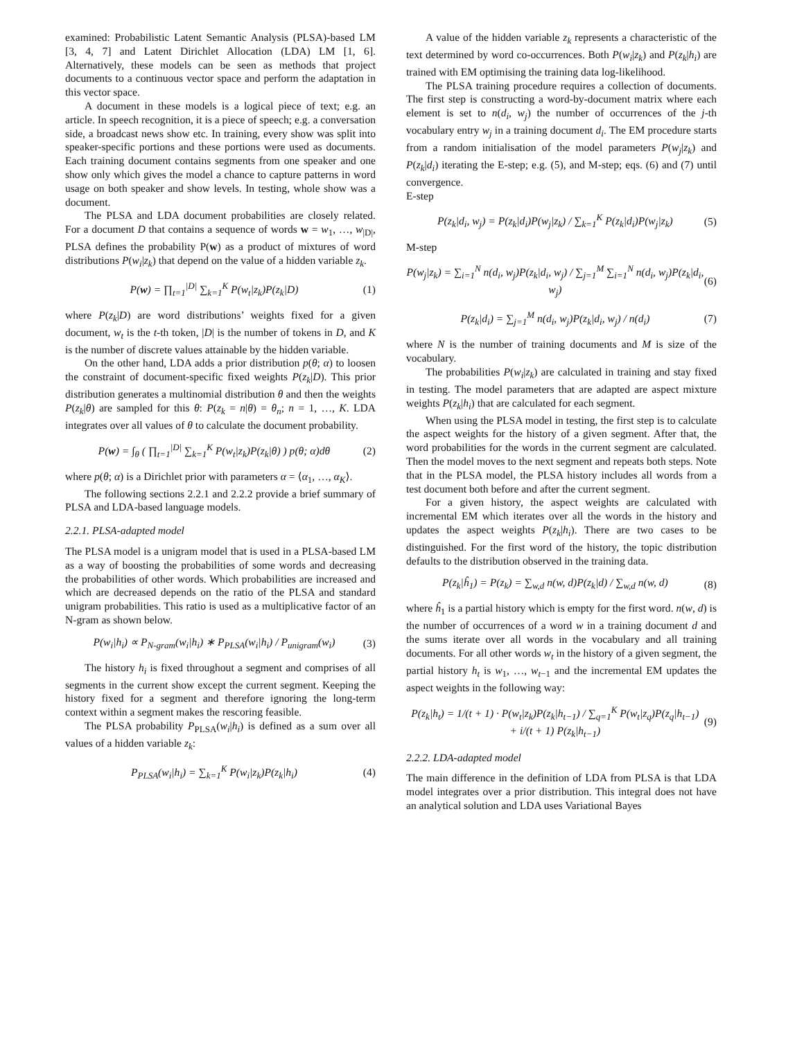examined: Probabilistic Latent Semantic Analysis (PLSA)-based LM [3, 4, 7] and Latent Dirichlet Allocation (LDA) LM [1, 6]. Alternatively, these models can be seen as methods that project documents to a continuous vector space and perform the adaptation in this vector space.
A document in these models is a logical piece of text; e.g. an article. In speech recognition, it is a piece of speech; e.g. a conversation side, a broadcast news show etc. In training, every show was split into speaker-specific portions and these portions were used as documents. Each training document contains segments from one speaker and one show only which gives the model a chance to capture patterns in word usage on both speaker and show levels. In testing, whole show was a document.
The PLSA and LDA document probabilities are closely related. For a document D that contains a sequence of words w = w<sub>1</sub>, …, w<sub>|D|</sub>, PLSA defines the probability P(w) as a product of mixtures of word distributions P(w<sub>i</sub>|z<sub>k</sub>) that depend on the value of a hidden variable z<sub>k</sub>.
P(w) = ∏<sub>t=1</sub><sup>|D|</sup> ∑<sub>k=1</sub><sup>K</sup> P(w<sub>t</sub>|z<sub>k</sub>)P(z<sub>k</sub>|D) (1)
where P(z<sub>k</sub>|D) are word distributions’ weights fixed for a given document, w<sub>t</sub> is the t-th token, |D| is the number of tokens in D, and K is the number of discrete values attainable by the hidden variable.
On the other hand, LDA adds a prior distribution p(θ; α) to loosen the constraint of document-specific fixed weights P(z<sub>k</sub>|D). This prior distribution generates a multinomial distribution θ and then the weights P(z<sub>k</sub>|θ) are sampled for this θ: P(z<sub>k</sub> = n|θ) = θ<sub>n</sub>; n = 1, …, K. LDA integrates over all values of θ to calculate the document probability.
P(w) = ∫<sub>θ</sub> ( ∏<sub>t=1</sub><sup>|D|</sup> ∑<sub>k=1</sub><sup>K</sup> P(w<sub>t</sub>|z<sub>k</sub>)P(z<sub>k</sub>|θ) ) p(θ; α)dθ (2)
where p(θ; α) is a Dirichlet prior with parameters α = ⟨α<sub>1</sub>, …, α<sub>K</sub>⟩.
The following sections 2.2.1 and 2.2.2 provide a brief summary of PLSA and LDA-based language models.
2.2.1. PLSA-adapted model
The PLSA model is a unigram model that is used in a PLSA-based LM as a way of boosting the probabilities of some words and decreasing the probabilities of other words. Which probabilities are increased and which are decreased depends on the ratio of the PLSA and standard unigram probabilities. This ratio is used as a multiplicative factor of an N-gram as shown below.
P(w<sub>i</sub>|h<sub>i</sub>) ∝ P<sub>N-gram</sub>(w<sub>i</sub>|h<sub>i</sub>) ∗ P<sub>PLSA</sub>(w<sub>i</sub>|h<sub>i</sub>) / P<sub>unigram</sub>(w<sub>i</sub>) (3)
The history h<sub>i</sub> is fixed throughout a segment and comprises of all segments in the current show except the current segment. Keeping the history fixed for a segment and therefore ignoring the long-term context within a segment makes the rescoring feasible.
The PLSA probability P<sub>PLSA</sub>(w<sub>i</sub>|h<sub>i</sub>) is defined as a sum over all values of a hidden variable z<sub>k</sub>:
P<sub>PLSA</sub>(w<sub>i</sub>|h<sub>i</sub>) = ∑<sub>k=1</sub><sup>K</sup> P(w<sub>i</sub>|z<sub>k</sub>)P(z<sub>k</sub>|h<sub>i</sub>) (4)
A value of the hidden variable z<sub>k</sub> represents a characteristic of the text determined by word co-occurrences. Both P(w<sub>i</sub>|z<sub>k</sub>) and P(z<sub>k</sub>|h<sub>i</sub>) are trained with EM optimising the training data log-likelihood.
The PLSA training procedure requires a collection of documents. The first step is constructing a word-by-document matrix where each element is set to n(d<sub>i</sub>, w<sub>j</sub>) the number of occurrences of the j-th vocabulary entry w<sub>j</sub> in a training document d<sub>i</sub>. The EM procedure starts from a random initialisation of the model parameters P(w<sub>j</sub>|z<sub>k</sub>) and P(z<sub>k</sub>|d<sub>i</sub>) iterating the E-step; e.g. (5), and M-step; eqs. (6) and (7) until convergence.
E-step
P(z<sub>k</sub>|d<sub>i</sub>, w<sub>j</sub>) = P(z<sub>k</sub>|d<sub>i</sub>)P(w<sub>j</sub>|z<sub>k</sub>) / ∑<sub>k=1</sub><sup>K</sup> P(z<sub>k</sub>|d<sub>i</sub>)P(w<sub>j</sub>|z<sub>k</sub>) (5)
M-step
P(w<sub>j</sub>|z<sub>k</sub>) = ∑<sub>i=1</sub><sup>N</sup> n(d<sub>i</sub>, w<sub>j</sub>)P(z<sub>k</sub>|d<sub>i</sub>, w<sub>j</sub>) / ∑<sub>j=1</sub><sup>M</sup> ∑<sub>i=1</sub><sup>N</sup> n(d<sub>i</sub>, w<sub>j</sub>)P(z<sub>k</sub>|d<sub>i</sub>, w<sub>j</sub>) (6)
P(z<sub>k</sub>|d<sub>i</sub>) = ∑<sub>j=1</sub><sup>M</sup> n(d<sub>i</sub>, w<sub>j</sub>)P(z<sub>k</sub>|d<sub>i</sub>, w<sub>j</sub>) / n(d<sub>i</sub>) (7)
where N is the number of training documents and M is size of the vocabulary.
The probabilities P(w<sub>i</sub>|z<sub>k</sub>) are calculated in training and stay fixed in testing. The model parameters that are adapted are aspect mixture weights P(z<sub>k</sub>|h<sub>i</sub>) that are calculated for each segment.
When using the PLSA model in testing, the first step is to calculate the aspect weights for the history of a given segment. After that, the word probabilities for the words in the current segment are calculated. Then the model moves to the next segment and repeats both steps. Note that in the PLSA model, the PLSA history includes all words from a test document both before and after the current segment.
For a given history, the aspect weights are calculated with incremental EM which iterates over all the words in the history and updates the aspect weights P(z<sub>k</sub>|h<sub>i</sub>). There are two cases to be distinguished. For the first word of the history, the topic distribution defaults to the distribution observed in the training data.
P(z<sub>k</sub>|ĥ<sub>1</sub>) = P(z<sub>k</sub>) = ∑<sub>w,d</sub> n(w, d)P(z<sub>k</sub>|d) / ∑<sub>w,d</sub> n(w, d) (8)
where ĥ<sub>1</sub> is a partial history which is empty for the first word. n(w, d) is the number of occurrences of a word w in a training document d and the sums iterate over all words in the vocabulary and all training documents. For all other words w<sub>t</sub> in the history of a given segment, the partial history h<sub>t</sub> is w<sub>1</sub>, …, w<sub>t−1</sub> and the incremental EM updates the aspect weights in the following way:
P(z<sub>k</sub>|h<sub>t</sub>) = 1/(t + 1) · P(w<sub>t</sub>|z<sub>k</sub>)P(z<sub>k</sub>|h<sub>t−1</sub>) / ∑<sub>q=1</sub><sup>K</sup> P(w<sub>t</sub>|z<sub>q</sub>)P(z<sub>q</sub>|h<sub>t−1</sub>)
+ i/(t + 1) P(z<sub>k</sub>|h<sub>t−1</sub>) (9)
2.2.2. LDA-adapted model
The main difference in the definition of LDA from PLSA is that LDA model integrates over a prior distribution. This integral does not have an analytical solution and LDA uses Variational Bayes